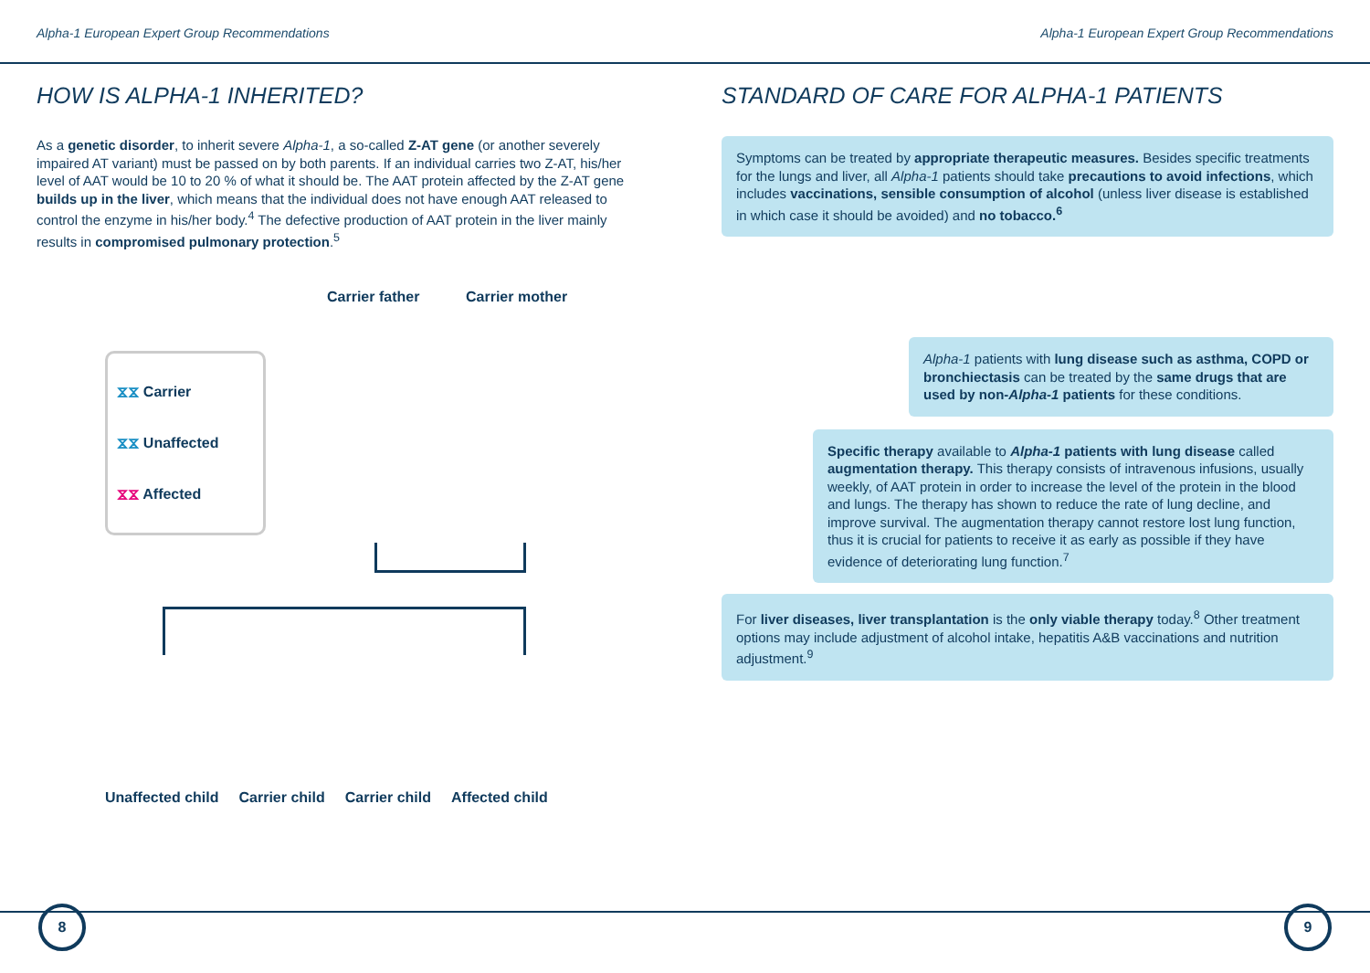Alpha-1 European Expert Group Recommendations Alpha-1 European Expert Group Recommendations
HOW IS ALPHA-1 INHERITED?
As a genetic disorder, to inherit severe Alpha-1, a so-called Z-AT gene (or another severely impaired AT variant) must be passed on by both parents. If an individual carries two Z-AT, his/her level of AAT would be 10 to 20 % of what it should be. The AAT protein affected by the Z-AT gene builds up in the liver, which means that the individual does not have enough AAT released to control the enzyme in his/her body.<sup>4</sup> The defective production of AAT protein in the liver mainly results in compromised pulmonary protection.<sup>5</sup>
Carrier father Carrier mother
⧖⧖ Carrier
⧖⧖ Unaffected
⧖⧖ Affected
Unaffected child Carrier child Carrier child Affected child
STANDARD OF CARE FOR ALPHA-1 PATIENTS
Symptoms can be treated by appropriate therapeutic measures. Besides specific treatments for the lungs and liver, all Alpha-1 patients should take precautions to avoid infections, which includes vaccinations, sensible consumption of alcohol (unless liver disease is established in which case it should be avoided) and no tobacco.<sup>6</sup>
Alpha-1 patients with lung disease such as asthma, COPD or bronchiectasis can be treated by the same drugs that are used by non-Alpha-1 patients for these conditions.
Specific therapy available to Alpha-1 patients with lung disease called augmentation therapy. This therapy consists of intravenous infusions, usually weekly, of AAT protein in order to increase the level of the protein in the blood and lungs. The therapy has shown to reduce the rate of lung decline, and improve survival. The augmentation therapy cannot restore lost lung function, thus it is crucial for patients to receive it as early as possible if they have evidence of deteriorating lung function.<sup>7</sup>
For liver diseases, liver transplantation is the only viable therapy today.<sup>8</sup> Other treatment options may include adjustment of alcohol intake, hepatitis A&B vaccinations and nutrition adjustment.<sup>9</sup>
8 9